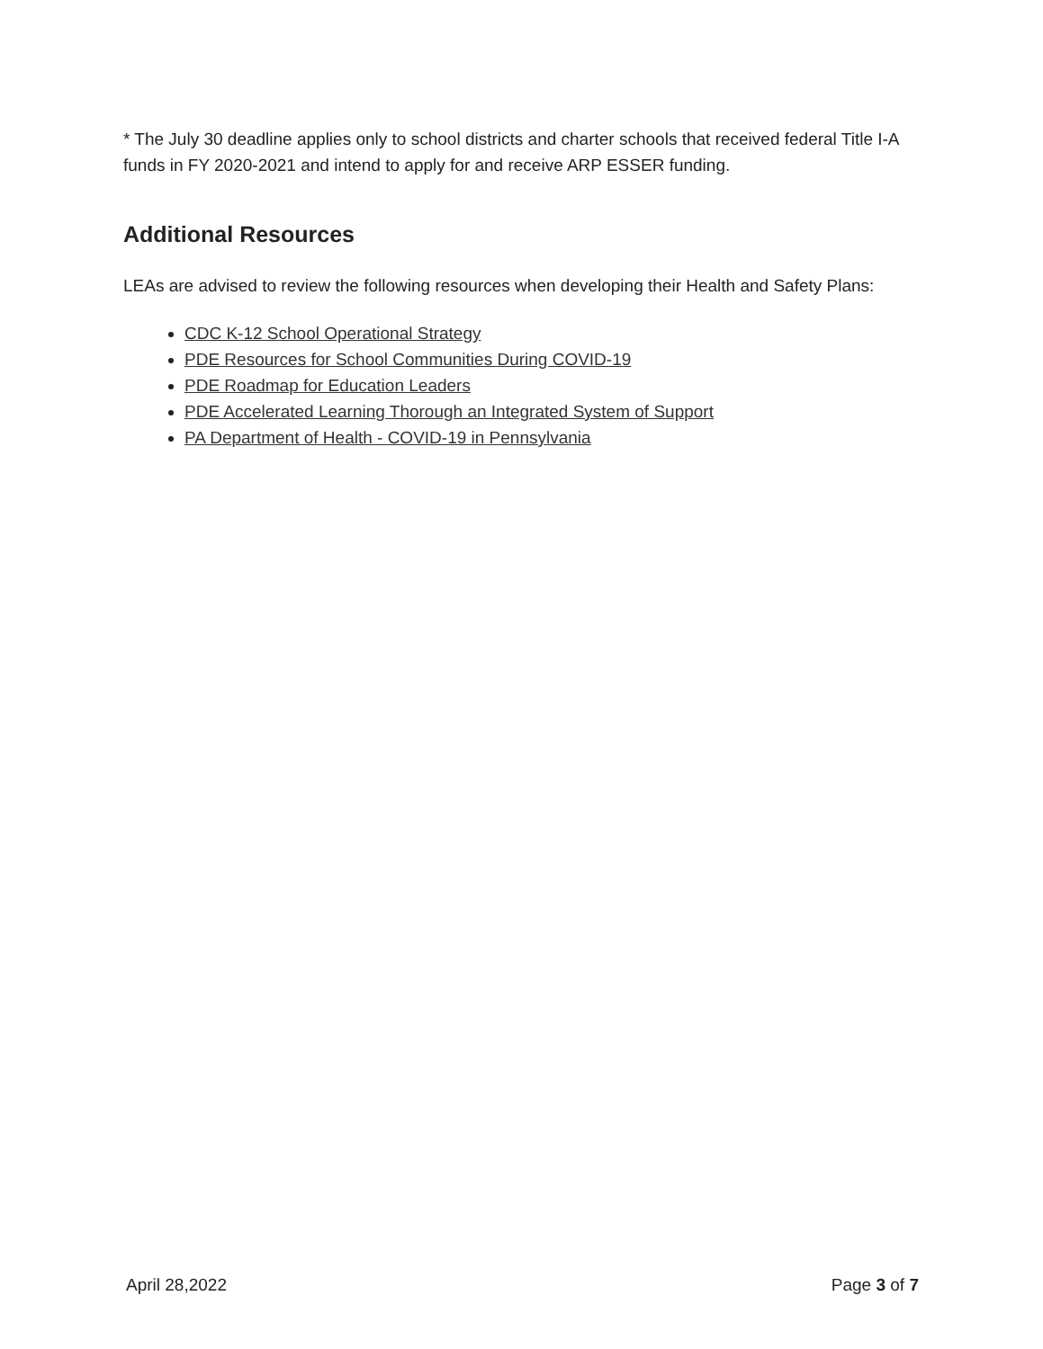* The July 30 deadline applies only to school districts and charter schools that received federal Title I-A funds in FY 2020-2021 and intend to apply for and receive ARP ESSER funding.
Additional Resources
LEAs are advised to review the following resources when developing their Health and Safety Plans:
CDC K-12 School Operational Strategy
PDE Resources for School Communities During COVID-19
PDE Roadmap for Education Leaders
PDE Accelerated Learning Thorough an Integrated System of Support
PA Department of Health - COVID-19 in Pennsylvania
April 28,2022 Page 3 of 7